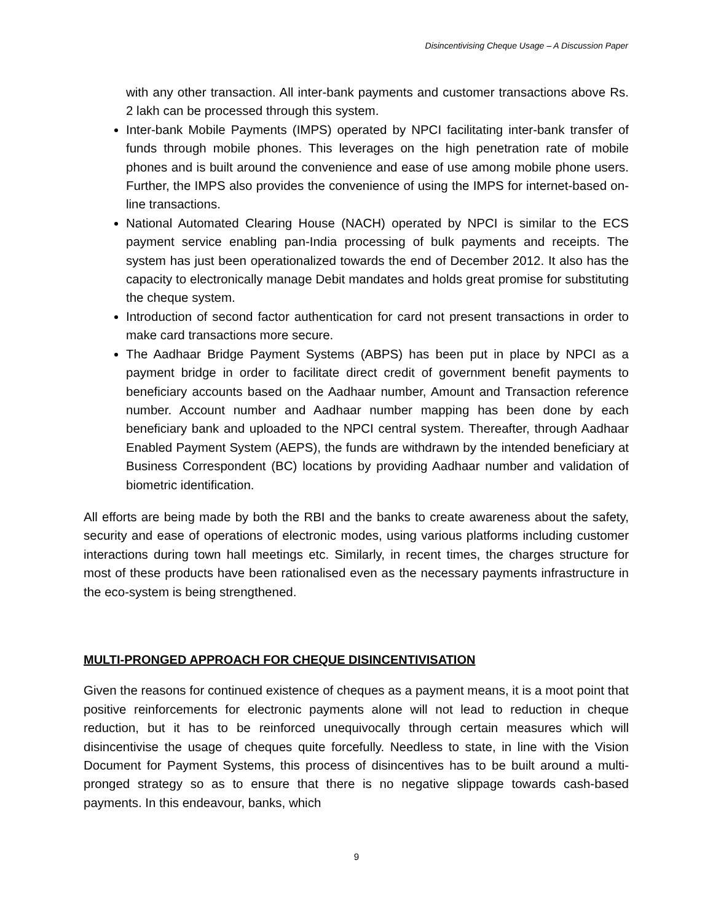Disincentivising Cheque Usage – A Discussion Paper
with any other transaction. All inter-bank payments and customer transactions above Rs. 2 lakh can be processed through this system.
Inter-bank Mobile Payments (IMPS) operated by NPCI facilitating inter-bank transfer of funds through mobile phones. This leverages on the high penetration rate of mobile phones and is built around the convenience and ease of use among mobile phone users. Further, the IMPS also provides the convenience of using the IMPS for internet-based on-line transactions.
National Automated Clearing House (NACH) operated by NPCI is similar to the ECS payment service enabling pan-India processing of bulk payments and receipts. The system has just been operationalized towards the end of December 2012. It also has the capacity to electronically manage Debit mandates and holds great promise for substituting the cheque system.
Introduction of second factor authentication for card not present transactions in order to make card transactions more secure.
The Aadhaar Bridge Payment Systems (ABPS) has been put in place by NPCI as a payment bridge in order to facilitate direct credit of government benefit payments to beneficiary accounts based on the Aadhaar number, Amount and Transaction reference number. Account number and Aadhaar number mapping has been done by each beneficiary bank and uploaded to the NPCI central system. Thereafter, through Aadhaar Enabled Payment System (AEPS), the funds are withdrawn by the intended beneficiary at Business Correspondent (BC) locations by providing Aadhaar number and validation of biometric identification.
All efforts are being made by both the RBI and the banks to create awareness about the safety, security and ease of operations of electronic modes, using various platforms including customer interactions during town hall meetings etc. Similarly, in recent times, the charges structure for most of these products have been rationalised even as the necessary payments infrastructure in the eco-system is being strengthened.
MULTI-PRONGED APPROACH FOR CHEQUE DISINCENTIVISATION
Given the reasons for continued existence of cheques as a payment means, it is a moot point that positive reinforcements for electronic payments alone will not lead to reduction in cheque reduction, but it has to be reinforced unequivocally through certain measures which will disincentivise the usage of cheques quite forcefully. Needless to state, in line with the Vision Document for Payment Systems, this process of disincentives has to be built around a multi-pronged strategy so as to ensure that there is no negative slippage towards cash-based payments. In this endeavour, banks, which
9